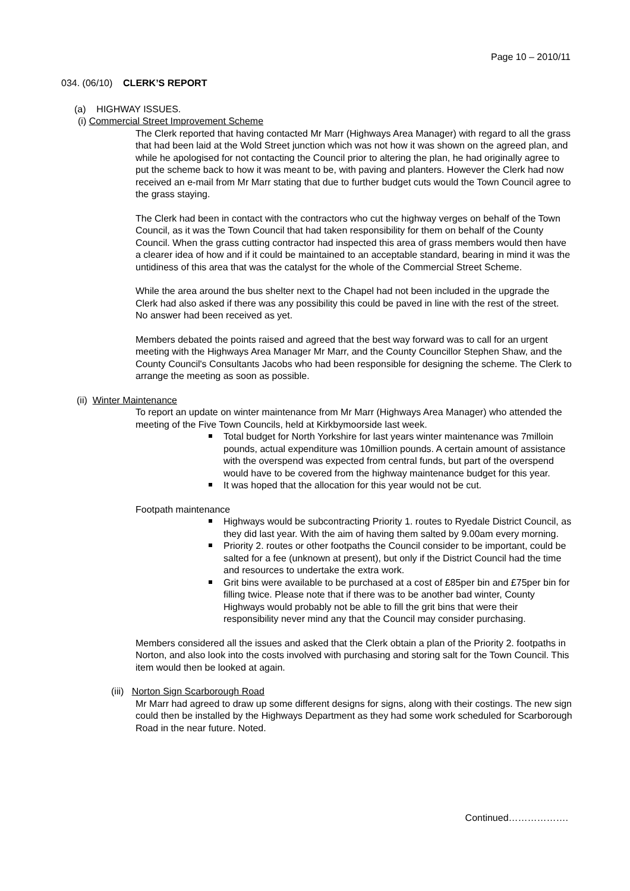Page 10 – 2010/11
034. (06/10) CLERK’S REPORT
(a) HIGHWAY ISSUES.
(i) Commercial Street Improvement Scheme
The Clerk reported that having contacted Mr Marr (Highways Area Manager) with regard to all the grass that had been laid at the Wold Street junction which was not how it was shown on the agreed plan, and while he apologised for not contacting the Council prior to altering the plan, he had originally agree to put the scheme back to how it was meant to be, with paving and planters. However the Clerk had now received an e-mail from Mr Marr stating that due to further budget cuts would the Town Council agree to the grass staying.
The Clerk had been in contact with the contractors who cut the highway verges on behalf of the Town Council, as it was the Town Council that had taken responsibility for them on behalf of the County Council. When the grass cutting contractor had inspected this area of grass members would then have a clearer idea of how and if it could be maintained to an acceptable standard, bearing in mind it was the untidiness of this area that was the catalyst for the whole of the Commercial Street Scheme.
While the area around the bus shelter next to the Chapel had not been included in the upgrade the Clerk had also asked if there was any possibility this could be paved in line with the rest of the street. No answer had been received as yet.
Members debated the points raised and agreed that the best way forward was to call for an urgent meeting with the Highways Area Manager Mr Marr, and the County Councillor Stephen Shaw, and the County Council's Consultants Jacobs who had been responsible for designing the scheme. The Clerk to arrange the meeting as soon as possible.
(ii) Winter Maintenance
To report an update on winter maintenance from Mr Marr (Highways Area Manager) who attended the meeting of the Five Town Councils, held at Kirkbymoorside last week.
Total budget for North Yorkshire for last years winter maintenance was 7milloin pounds, actual expenditure was 10million pounds. A certain amount of assistance with the overspend was expected from central funds, but part of the overspend would have to be covered from the highway maintenance budget for this year.
It was hoped that the allocation for this year would not be cut.
Footpath maintenance
Highways would be subcontracting Priority 1. routes to Ryedale District Council, as they did last year. With the aim of having them salted by 9.00am every morning.
Priority 2. routes or other footpaths the Council consider to be important, could be salted for a fee (unknown at present), but only if the District Council had the time and resources to undertake the extra work.
Grit bins were available to be purchased at a cost of £85per bin and £75per bin for filling twice. Please note that if there was to be another bad winter, County Highways would probably not be able to fill the grit bins that were their responsibility never mind any that the Council may consider purchasing.
Members considered all the issues and asked that the Clerk obtain a plan of the Priority 2. footpaths in Norton, and also look into the costs involved with purchasing and storing salt for the Town Council. This item would then be looked at again.
(iii) Norton Sign Scarborough Road
Mr Marr had agreed to draw up some different designs for signs, along with their costings. The new sign could then be installed by the Highways Department as they had some work scheduled for Scarborough Road in the near future. Noted.
Continued……………….